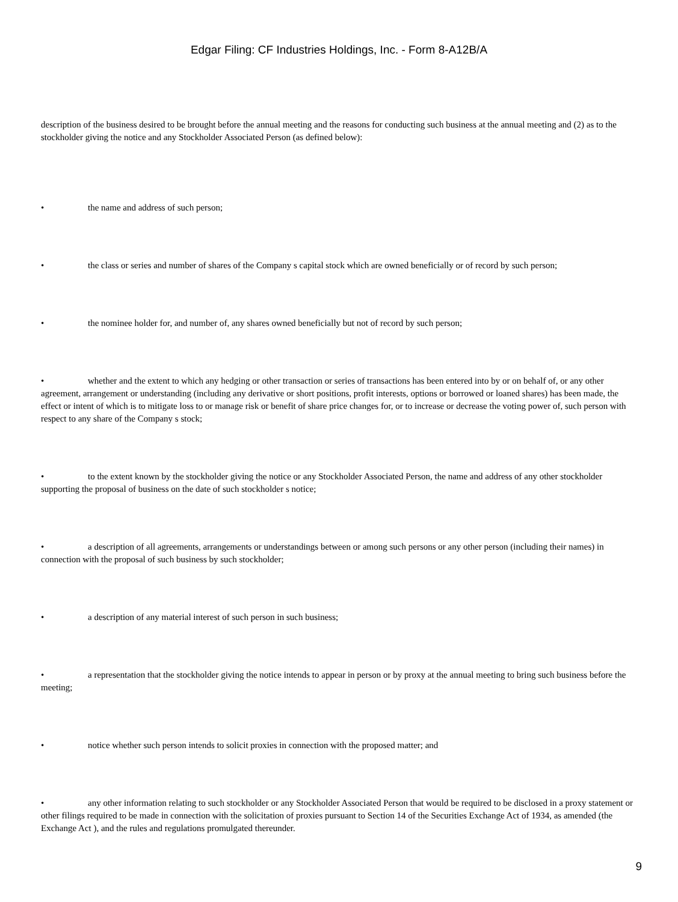Edgar Filing: CF Industries Holdings, Inc. - Form 8-A12B/A
description of the business desired to be brought before the annual meeting and the reasons for conducting such business at the annual meeting and (2) as to the stockholder giving the notice and any Stockholder Associated Person (as defined below):
• the name and address of such person;
• the class or series and number of shares of the Company s capital stock which are owned beneficially or of record by such person;
• the nominee holder for, and number of, any shares owned beneficially but not of record by such person;
• whether and the extent to which any hedging or other transaction or series of transactions has been entered into by or on behalf of, or any other agreement, arrangement or understanding (including any derivative or short positions, profit interests, options or borrowed or loaned shares) has been made, the effect or intent of which is to mitigate loss to or manage risk or benefit of share price changes for, or to increase or decrease the voting power of, such person with respect to any share of the Company s stock;
• to the extent known by the stockholder giving the notice or any Stockholder Associated Person, the name and address of any other stockholder supporting the proposal of business on the date of such stockholder s notice;
• a description of all agreements, arrangements or understandings between or among such persons or any other person (including their names) in connection with the proposal of such business by such stockholder;
• a description of any material interest of such person in such business;
• a representation that the stockholder giving the notice intends to appear in person or by proxy at the annual meeting to bring such business before the meeting;
• notice whether such person intends to solicit proxies in connection with the proposed matter; and
• any other information relating to such stockholder or any Stockholder Associated Person that would be required to be disclosed in a proxy statement or other filings required to be made in connection with the solicitation of proxies pursuant to Section 14 of the Securities Exchange Act of 1934, as amended (the Exchange Act ), and the rules and regulations promulgated thereunder.
9